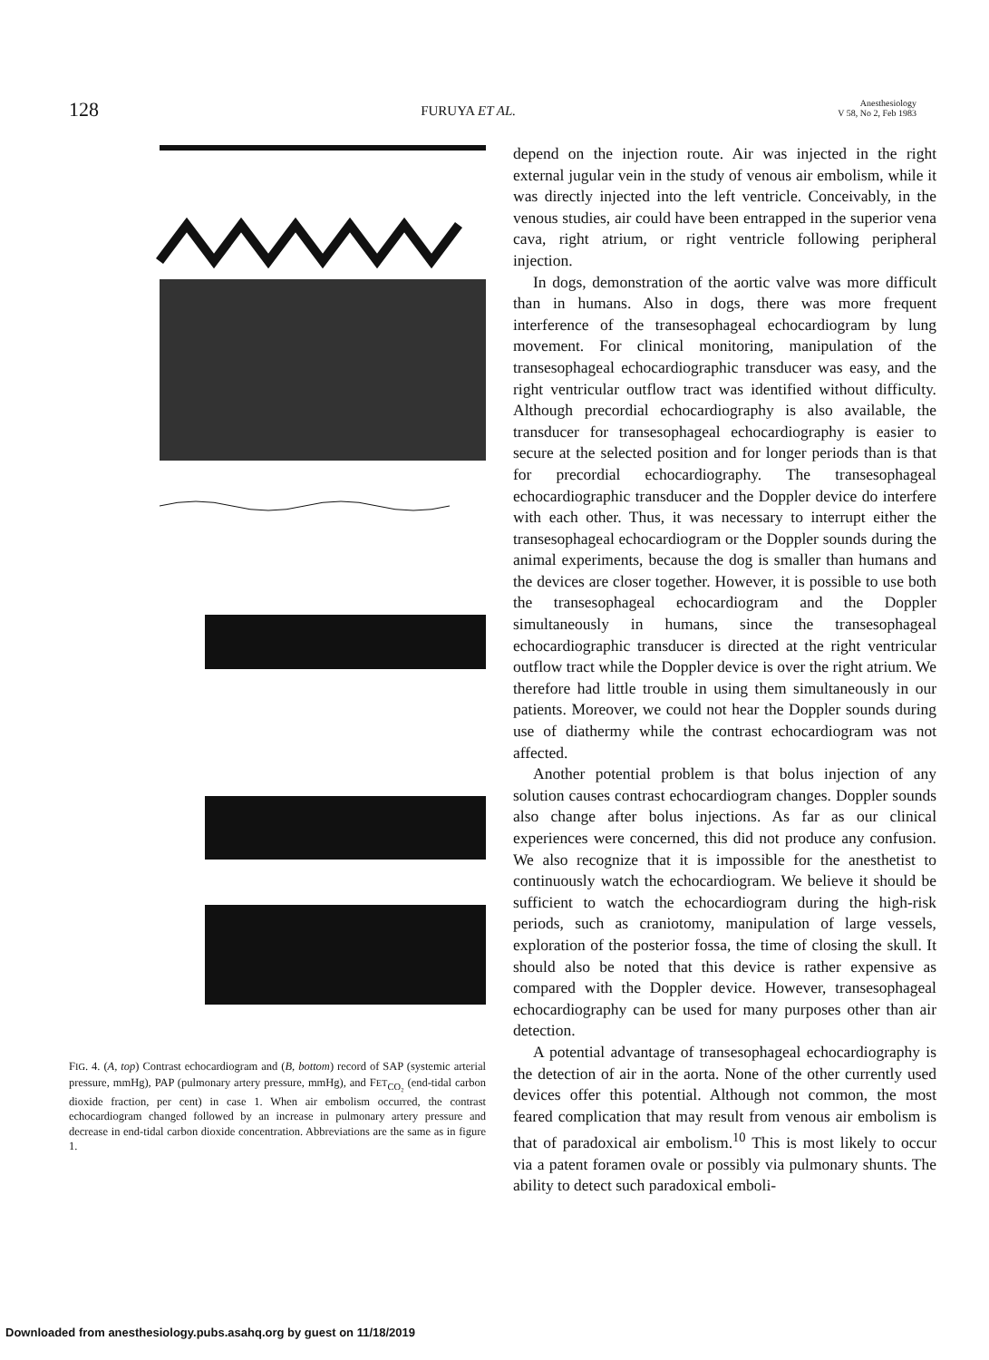128 FURUYA ET AL. Anesthesiology
V 58, No 2, Feb 1983
POSTERIOR LEFT ATRIUM PAW AO AAW RVOT ANTERIOR Air embolism Air embolism 200 SAP (torr) 100 0 40 PAP (torr) 20 0 10 FETco2 (%) 5 0 0 10 20 30 40 50 60 70 80 TIME (MINUTES)
FIG. 4. (A, top) Contrast echocardiogram and (B, bottom) record of SAP (systemic arterial pressure, mmHg), PAP (pulmonary artery pressure, mmHg), and FET<sub>CO₂</sub> (end-tidal carbon dioxide fraction, per cent) in case 1. When air embolism occurred, the contrast echocardiogram changed followed by an increase in pulmonary artery pressure and decrease in end-tidal carbon dioxide concentration. Abbreviations are the same as in figure 1.
depend on the injection route. Air was injected in the right external jugular vein in the study of venous air embolism, while it was directly injected into the left ventricle. Conceivably, in the venous studies, air could have been entrapped in the superior vena cava, right atrium, or right ventricle following peripheral injection.
In dogs, demonstration of the aortic valve was more difficult than in humans. Also in dogs, there was more frequent interference of the transesophageal echocardiogram by lung movement. For clinical monitoring, manipulation of the transesophageal echocardiographic transducer was easy, and the right ventricular outflow tract was identified without difficulty. Although precordial echocardiography is also available, the transducer for transesophageal echocardiography is easier to secure at the selected position and for longer periods than is that for precordial echocardiography. The transesophageal echocardiographic transducer and the Doppler device do interfere with each other. Thus, it was necessary to interrupt either the transesophageal echocardiogram or the Doppler sounds during the animal experiments, because the dog is smaller than humans and the devices are closer together. However, it is possible to use both the transesophageal echocardiogram and the Doppler simultaneously in humans, since the transesophageal echocardiographic transducer is directed at the right ventricular outflow tract while the Doppler device is over the right atrium. We therefore had little trouble in using them simultaneously in our patients. Moreover, we could not hear the Doppler sounds during use of diathermy while the contrast echocardiogram was not affected.
Another potential problem is that bolus injection of any solution causes contrast echocardiogram changes. Doppler sounds also change after bolus injections. As far as our clinical experiences were concerned, this did not produce any confusion. We also recognize that it is impossible for the anesthetist to continuously watch the echocardiogram. We believe it should be sufficient to watch the echocardiogram during the high-risk periods, such as craniotomy, manipulation of large vessels, exploration of the posterior fossa, the time of closing the skull. It should also be noted that this device is rather expensive as compared with the Doppler device. However, transesophageal echocardiography can be used for many purposes other than air detection.
A potential advantage of transesophageal echocardiography is the detection of air in the aorta. None of the other currently used devices offer this potential. Although not common, the most feared complication that may result from venous air embolism is that of paradoxical air embolism.<sup>10</sup> This is most likely to occur via a patent foramen ovale or possibly via pulmonary shunts. The ability to detect such paradoxical emboli-
Downloaded from anesthesiology.pubs.asahq.org by guest on 11/18/2019